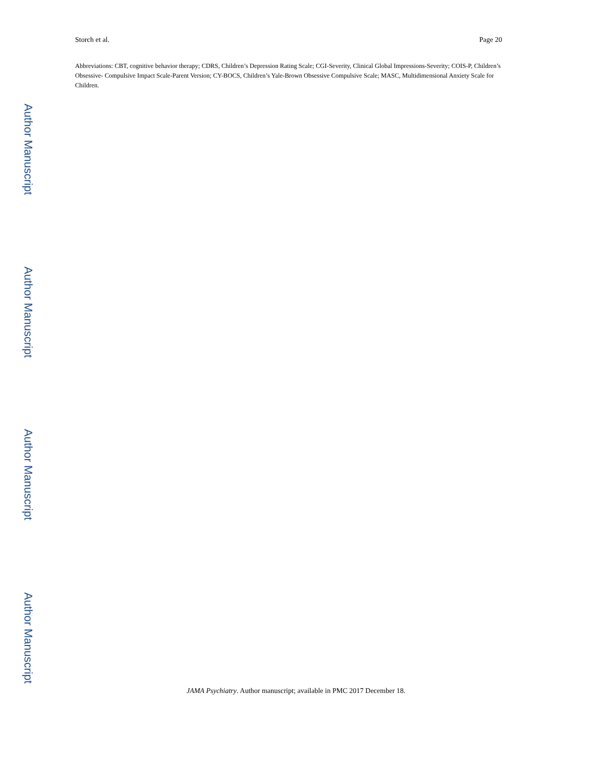Storch et al. Page 20
Abbreviations: CBT, cognitive behavior therapy; CDRS, Children’s Depression Rating Scale; CGI-Severity, Clinical Global Impressions-Severity; COIS-P, Children’s Obsessive- Compulsive Impact Scale-Parent Version; CY-BOCS, Children’s Yale-Brown Obsessive Compulsive Scale; MASC, Multidimensional Anxiety Scale for Children.
Author Manuscript
Author Manuscript
Author Manuscript
Author Manuscript
JAMA Psychiatry. Author manuscript; available in PMC 2017 December 18.